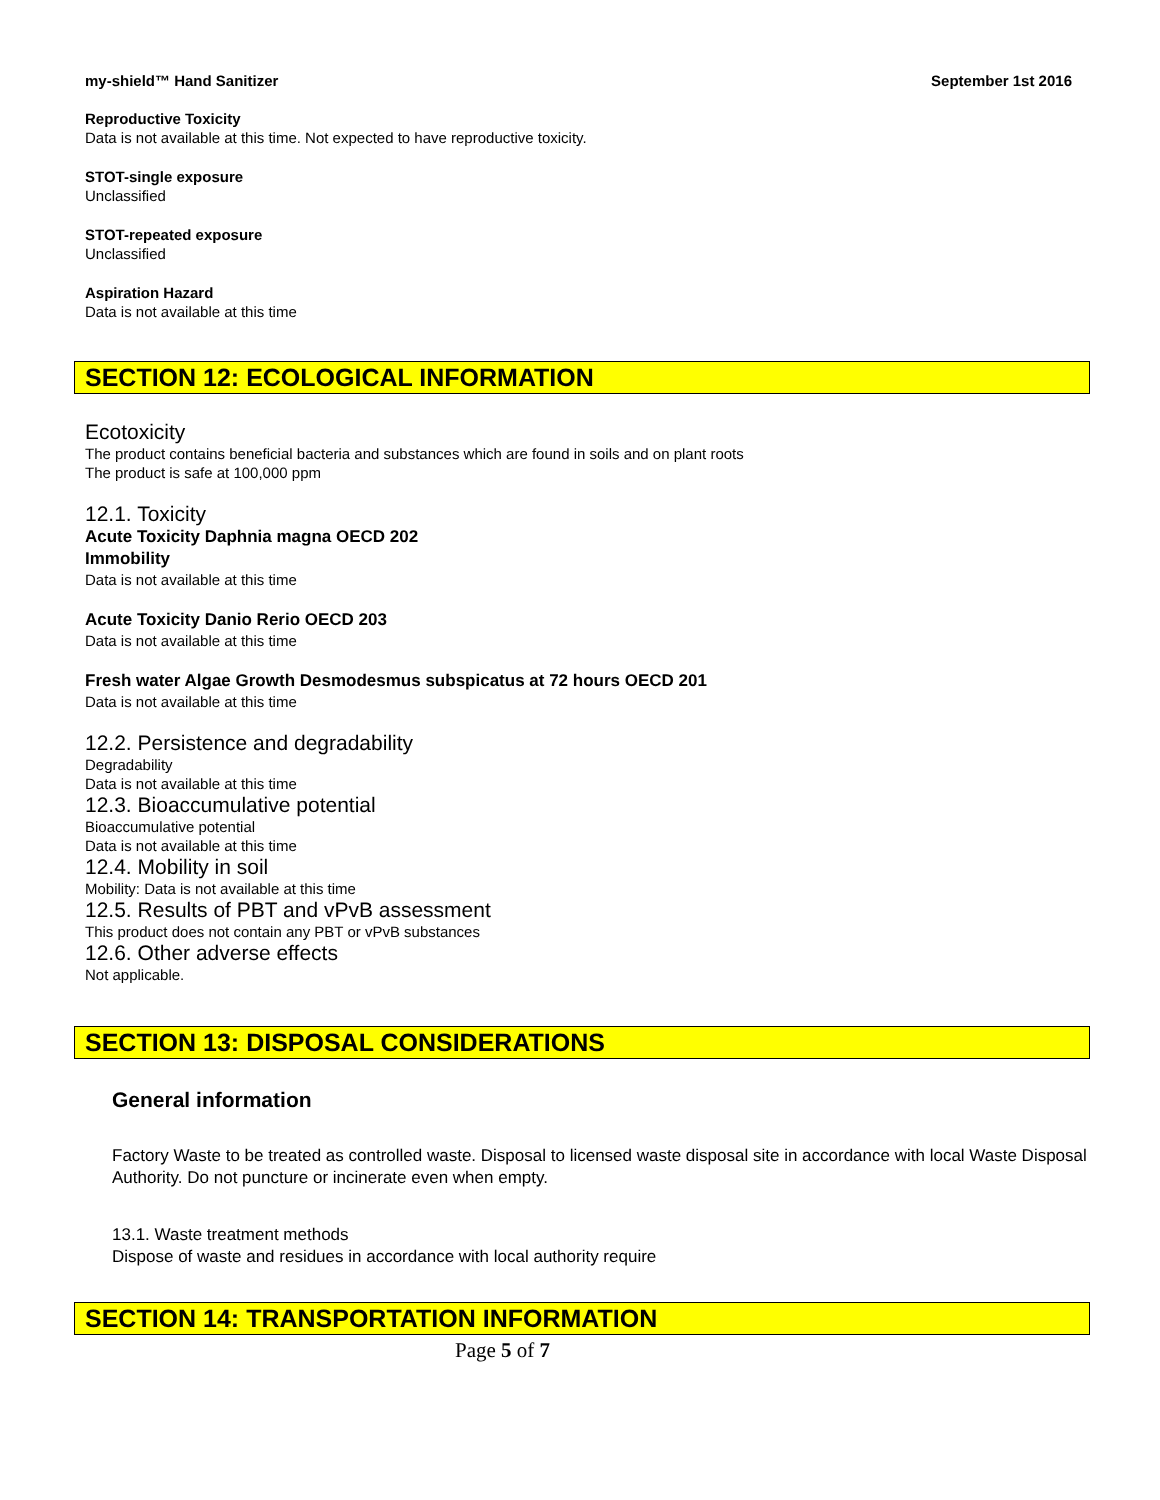my-shield™ Hand Sanitizer September 1st 2016
Reproductive Toxicity
Data is not available at this time. Not expected to have reproductive toxicity.
STOT-single exposure
Unclassified
STOT-repeated exposure
Unclassified
Aspiration Hazard
Data is not available at this time
SECTION 12: ECOLOGICAL INFORMATION
Ecotoxicity
The product contains beneficial bacteria and substances which are found in soils and on plant roots
The product is safe at 100,000 ppm
12.1. Toxicity
Acute Toxicity Daphnia magna OECD 202
Immobility
Data is not available at this time
Acute Toxicity Danio Rerio OECD 203
Data is not available at this time
Fresh water Algae Growth Desmodesmus subspicatus at 72 hours OECD 201
Data is not available at this time
12.2. Persistence and degradability
Degradability
Data is not available at this time
12.3. Bioaccumulative potential
Bioaccumulative potential
Data is not available at this time
12.4. Mobility in soil
Mobility: Data is not available at this time
12.5. Results of PBT and vPvB assessment
This product does not contain any PBT or vPvB substances
12.6. Other adverse effects
Not applicable.
SECTION 13: DISPOSAL CONSIDERATIONS
General information
Factory Waste to be treated as controlled waste. Disposal to licensed waste disposal site in accordance with local Waste Disposal Authority. Do not puncture or incinerate even when empty.
13.1. Waste treatment methods
Dispose of waste and residues in accordance with local authority require
SECTION 14: TRANSPORTATION INFORMATION
Page 5 of 7